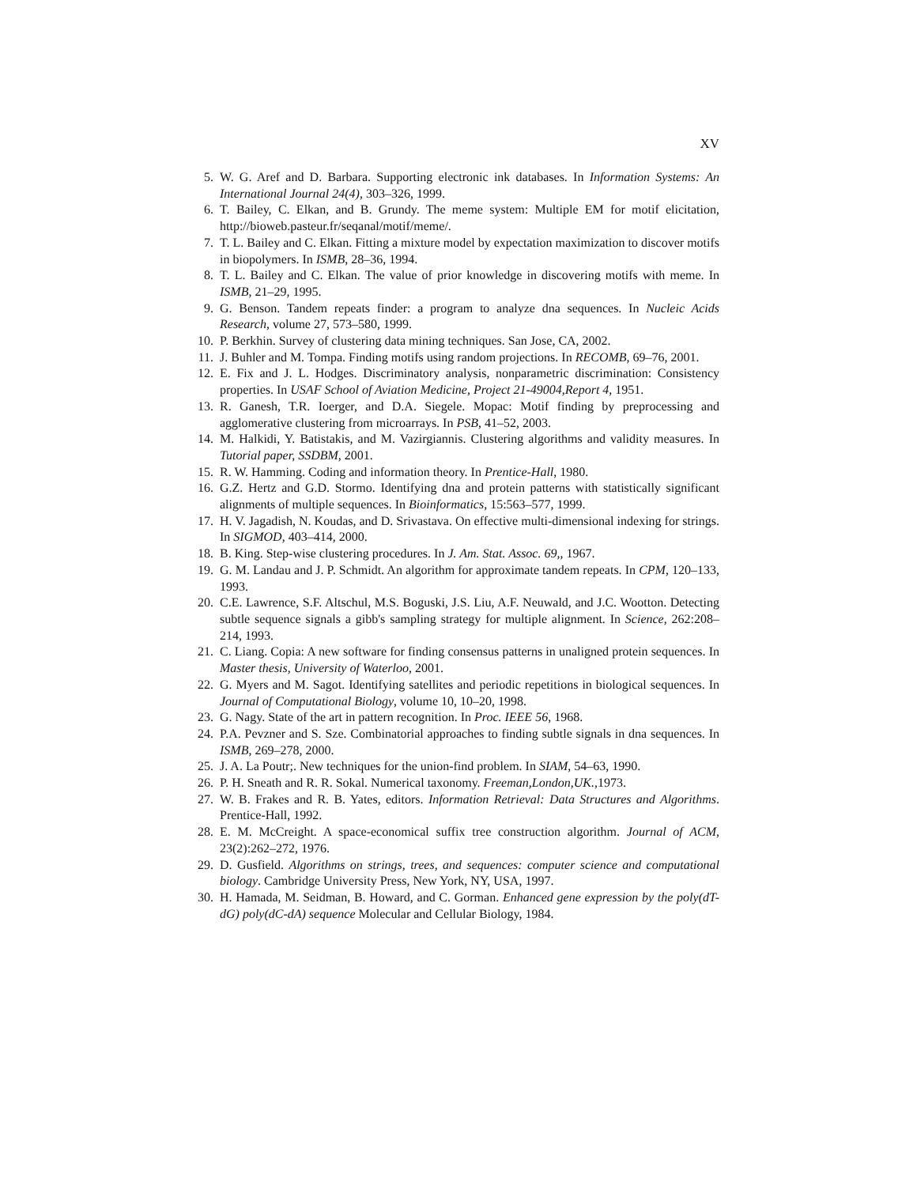XV
5. W. G. Aref and D. Barbara. Supporting electronic ink databases. In Information Systems: An International Journal 24(4), 303–326, 1999.
6. T. Bailey, C. Elkan, and B. Grundy. The meme system: Multiple EM for motif elicitation, http://bioweb.pasteur.fr/seqanal/motif/meme/.
7. T. L. Bailey and C. Elkan. Fitting a mixture model by expectation maximization to discover motifs in biopolymers. In ISMB, 28–36, 1994.
8. T. L. Bailey and C. Elkan. The value of prior knowledge in discovering motifs with meme. In ISMB, 21–29, 1995.
9. G. Benson. Tandem repeats finder: a program to analyze dna sequences. In Nucleic Acids Research, volume 27, 573–580, 1999.
10. P. Berkhin. Survey of clustering data mining techniques. San Jose, CA, 2002.
11. J. Buhler and M. Tompa. Finding motifs using random projections. In RECOMB, 69–76, 2001.
12. E. Fix and J. L. Hodges. Discriminatory analysis, nonparametric discrimination: Consistency properties. In USAF School of Aviation Medicine, Project 21-49004,Report 4, 1951.
13. R. Ganesh, T.R. Ioerger, and D.A. Siegele. Mopac: Motif finding by preprocessing and agglomerative clustering from microarrays. In PSB, 41–52, 2003.
14. M. Halkidi, Y. Batistakis, and M. Vazirgiannis. Clustering algorithms and validity measures. In Tutorial paper, SSDBM, 2001.
15. R. W. Hamming. Coding and information theory. In Prentice-Hall, 1980.
16. G.Z. Hertz and G.D. Stormo. Identifying dna and protein patterns with statistically significant alignments of multiple sequences. In Bioinformatics, 15:563–577, 1999.
17. H. V. Jagadish, N. Koudas, and D. Srivastava. On effective multi-dimensional indexing for strings. In SIGMOD, 403–414, 2000.
18. B. King. Step-wise clustering procedures. In J. Am. Stat. Assoc. 69,, 1967.
19. G. M. Landau and J. P. Schmidt. An algorithm for approximate tandem repeats. In CPM, 120–133, 1993.
20. C.E. Lawrence, S.F. Altschul, M.S. Boguski, J.S. Liu, A.F. Neuwald, and J.C. Wootton. Detecting subtle sequence signals a gibb's sampling strategy for multiple alignment. In Science, 262:208–214, 1993.
21. C. Liang. Copia: A new software for finding consensus patterns in unaligned protein sequences. In Master thesis, University of Waterloo, 2001.
22. G. Myers and M. Sagot. Identifying satellites and periodic repetitions in biological sequences. In Journal of Computational Biology, volume 10, 10–20, 1998.
23. G. Nagy. State of the art in pattern recognition. In Proc. IEEE 56, 1968.
24. P.A. Pevzner and S. Sze. Combinatorial approaches to finding subtle signals in dna sequences. In ISMB, 269–278, 2000.
25. J. A. La Poutr;. New techniques for the union-find problem. In SIAM, 54–63, 1990.
26. P. H. Sneath and R. R. Sokal. Numerical taxonomy. Freeman,London,UK.,1973.
27. W. B. Frakes and R. B. Yates, editors. Information Retrieval: Data Structures and Algorithms. Prentice-Hall, 1992.
28. E. M. McCreight. A space-economical suffix tree construction algorithm. Journal of ACM, 23(2):262–272, 1976.
29. D. Gusfield. Algorithms on strings, trees, and sequences: computer science and computational biology. Cambridge University Press, New York, NY, USA, 1997.
30. H. Hamada, M. Seidman, B. Howard, and C. Gorman. Enhanced gene expression by the poly(dT-dG) poly(dC-dA) sequence Molecular and Cellular Biology, 1984.